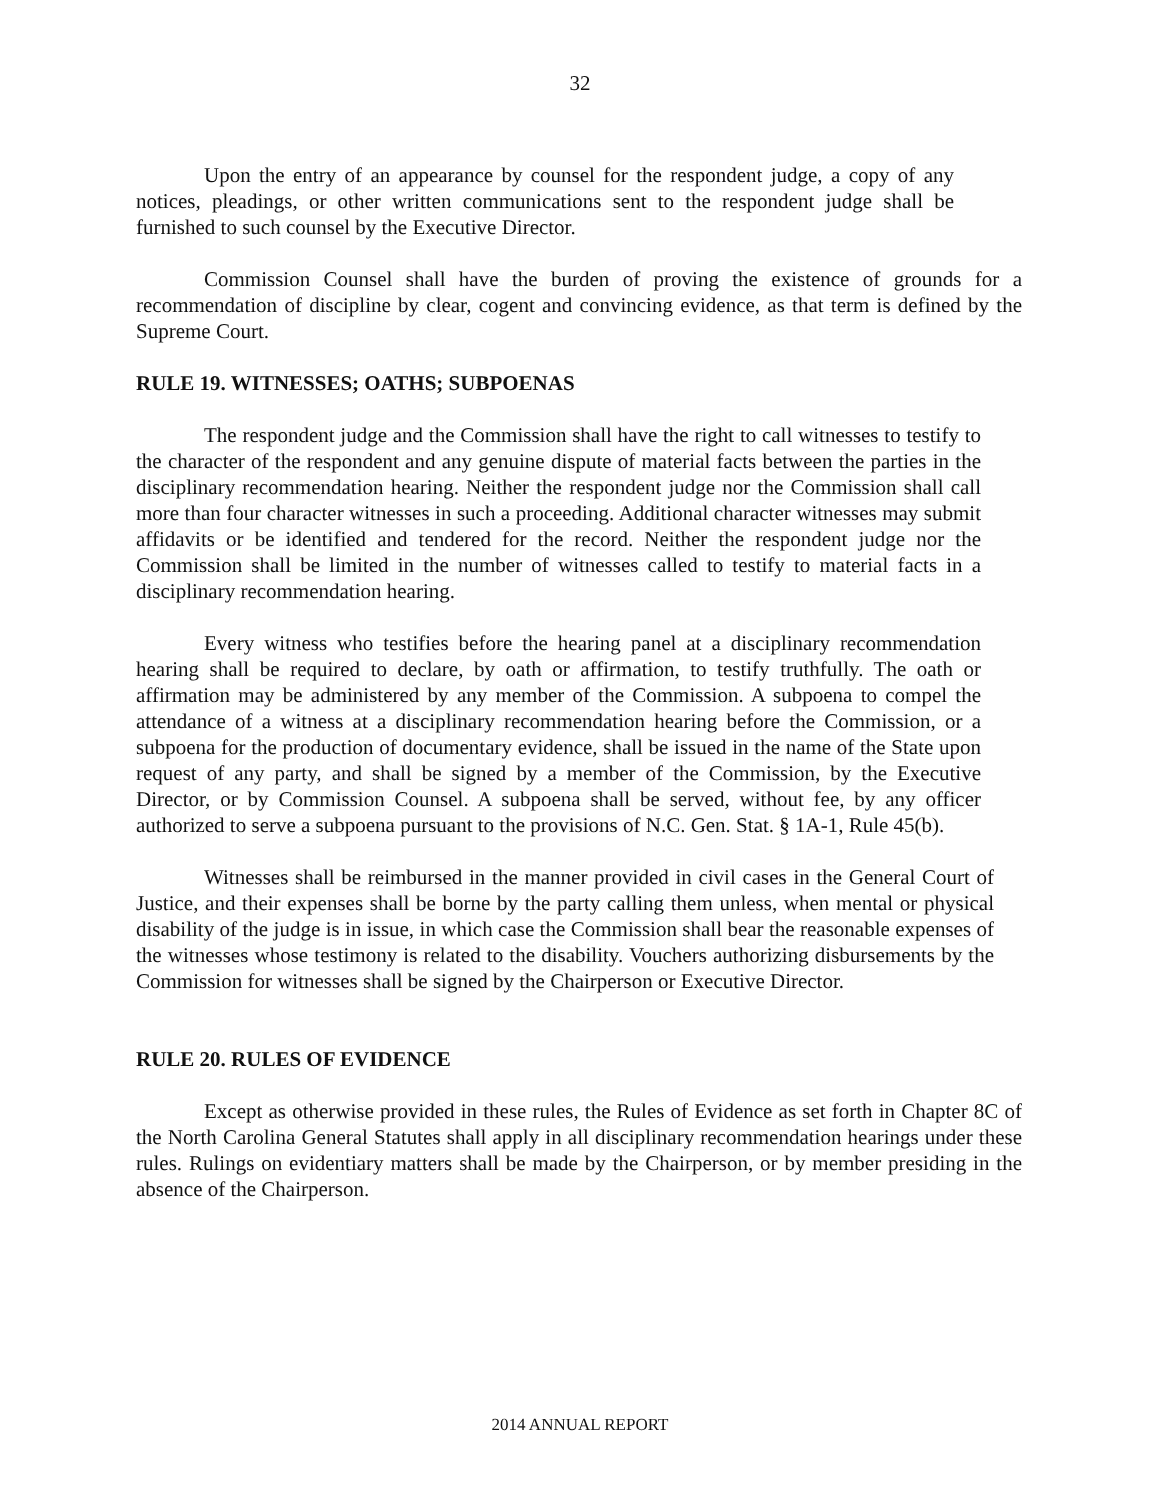32
Upon the entry of an appearance by counsel for the respondent judge, a copy of any notices, pleadings, or other written communications sent to the respondent judge shall be furnished to such counsel by the Executive Director.
Commission Counsel shall have the burden of proving the existence of grounds for a recommendation of discipline by clear, cogent and convincing evidence, as that term is defined by the Supreme Court.
RULE 19. WITNESSES; OATHS; SUBPOENAS
The respondent judge and the Commission shall have the right to call witnesses to testify to the character of the respondent and any genuine dispute of material facts between the parties in the disciplinary recommendation hearing. Neither the respondent judge nor the Commission shall call more than four character witnesses in such a proceeding. Additional character witnesses may submit affidavits or be identified and tendered for the record. Neither the respondent judge nor the Commission shall be limited in the number of witnesses called to testify to material facts in a disciplinary recommendation hearing.
Every witness who testifies before the hearing panel at a disciplinary recommendation hearing shall be required to declare, by oath or affirmation, to testify truthfully. The oath or affirmation may be administered by any member of the Commission. A subpoena to compel the attendance of a witness at a disciplinary recommendation hearing before the Commission, or a subpoena for the production of documentary evidence, shall be issued in the name of the State upon request of any party, and shall be signed by a member of the Commission, by the Executive Director, or by Commission Counsel. A subpoena shall be served, without fee, by any officer authorized to serve a subpoena pursuant to the provisions of N.C. Gen. Stat. § 1A-1, Rule 45(b).
Witnesses shall be reimbursed in the manner provided in civil cases in the General Court of Justice, and their expenses shall be borne by the party calling them unless, when mental or physical disability of the judge is in issue, in which case the Commission shall bear the reasonable expenses of the witnesses whose testimony is related to the disability. Vouchers authorizing disbursements by the Commission for witnesses shall be signed by the Chairperson or Executive Director.
RULE 20. RULES OF EVIDENCE
Except as otherwise provided in these rules, the Rules of Evidence as set forth in Chapter 8C of the North Carolina General Statutes shall apply in all disciplinary recommendation hearings under these rules. Rulings on evidentiary matters shall be made by the Chairperson, or by member presiding in the absence of the Chairperson.
2014 ANNUAL REPORT